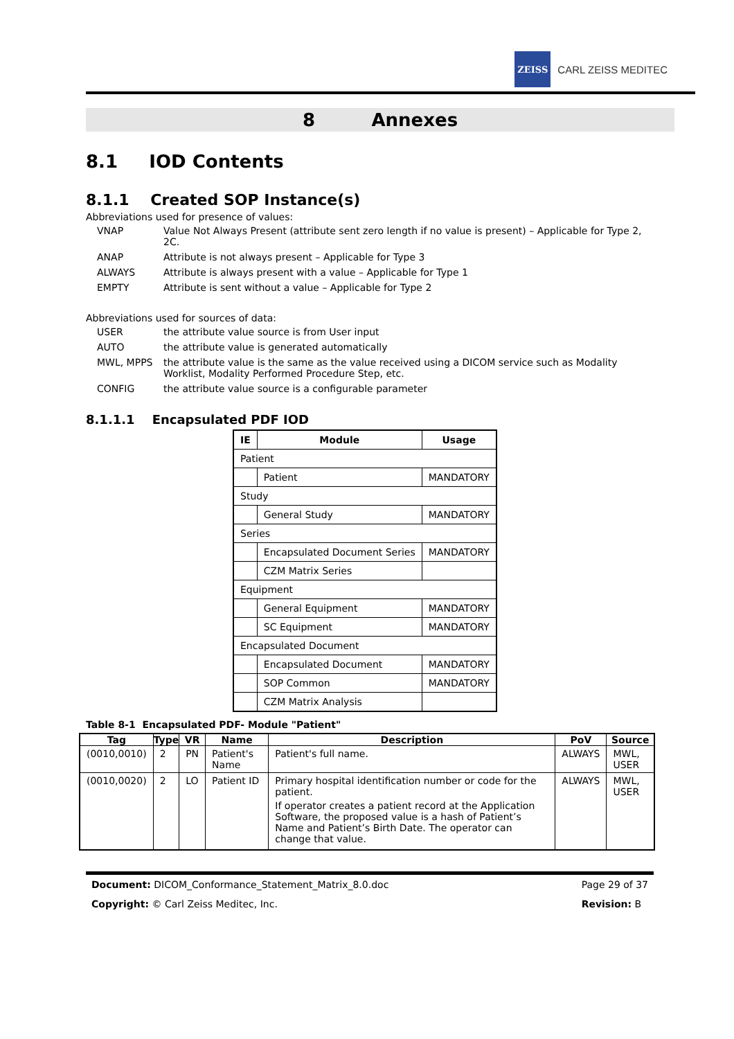ZEISS
CARL ZEISS MEDITEC
8 Annexes
8.1 IOD Contents
8.1.1 Created SOP Instance(s)
Abbreviations used for presence of values:
VNAP Value Not Always Present (attribute sent zero length if no value is present) – Applicable for Type 2, 2C. ANAP Attribute is not always present – Applicable for Type 3 ALWAYS Attribute is always present with a value – Applicable for Type 1 EMPTY Attribute is sent without a value – Applicable for Type 2
Abbreviations used for sources of data:
USER the attribute value source is from User input AUTO the attribute value is generated automatically MWL, MPPS the attribute value is the same as the value received using a DICOM service such as Modality Worklist, Modality Performed Procedure Step, etc. CONFIG the attribute value source is a configurable parameter
8.1.1.1 Encapsulated PDF IOD
| IE | Module | Usage |
| --- | --- | --- |
| Patient | | |
| | Patient | MANDATORY |
| Study | | |
| | General Study | MANDATORY |
| Series | | |
| | Encapsulated Document Series | MANDATORY |
| | CZM Matrix Series | |
| Equipment | | |
| | General Equipment | MANDATORY |
| | SC Equipment | MANDATORY |
| Encapsulated Document | | |
| | Encapsulated Document | MANDATORY |
| | SOP Common | MANDATORY |
| | CZM Matrix Analysis | |
Table 8-1 Encapsulated PDF- Module "Patient"
| Tag | Type | VR | Name | Description | PoV | Source |
| --- | --- | --- | --- | --- | --- | --- |
| (0010,0010) | 2 | PN | Patient's Name | Patient's full name. | ALWAYS | MWL, USER |
| (0010,0020) | 2 | LO | Patient ID | Primary hospital identification number or code for the patient. If operator creates a patient record at the Application Software, the proposed value is a hash of Patient’s Name and Patient’s Birth Date. The operator can change that value. | ALWAYS | MWL, USER |
Document: DICOM_Conformance_Statement_Matrix_8.0.doc Page 29 of 37 Copyright: © Carl Zeiss Meditec, Inc. Revision: B